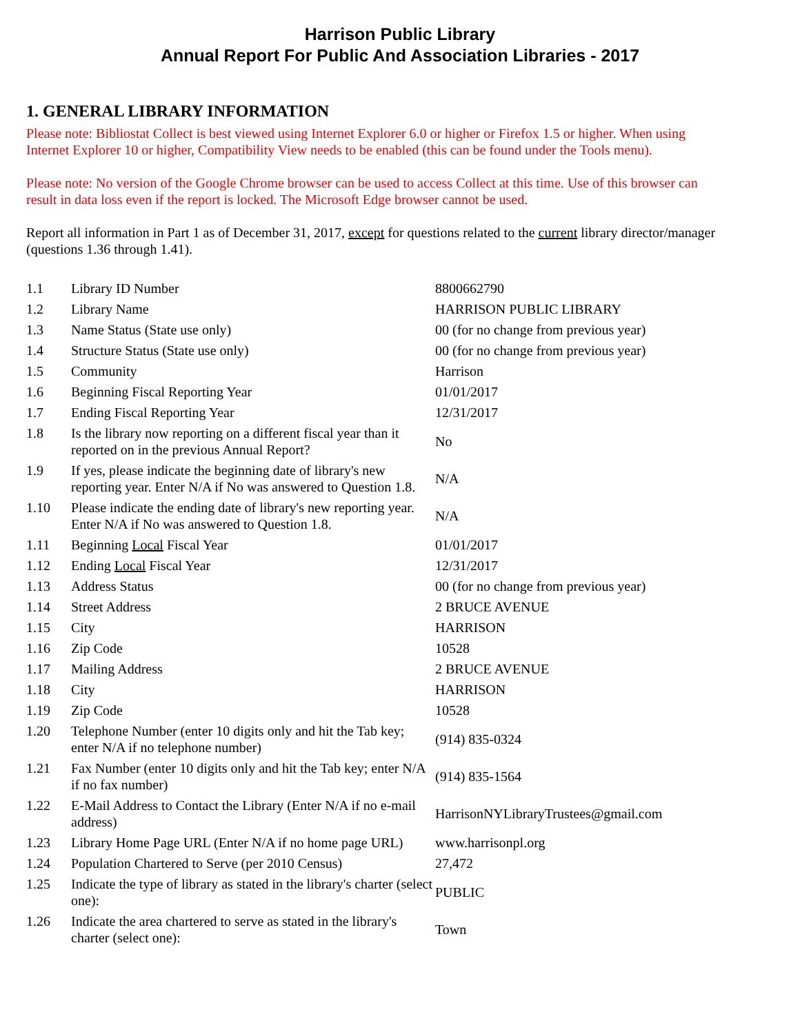Harrison Public Library
Annual Report For Public And Association Libraries - 2017
1. GENERAL LIBRARY INFORMATION
Please note: Bibliostat Collect is best viewed using Internet Explorer 6.0 or higher or Firefox 1.5 or higher. When using Internet Explorer 10 or higher, Compatibility View needs to be enabled (this can be found under the Tools menu).
Please note: No version of the Google Chrome browser can be used to access Collect at this time. Use of this browser can result in data loss even if the report is locked. The Microsoft Edge browser cannot be used.
Report all information in Part 1 as of December 31, 2017, except for questions related to the current library director/manager (questions 1.36 through 1.41).
| 1.1 | Library ID Number | 8800662790 |
| 1.2 | Library Name | HARRISON PUBLIC LIBRARY |
| 1.3 | Name Status (State use only) | 00 (for no change from previous year) |
| 1.4 | Structure Status (State use only) | 00 (for no change from previous year) |
| 1.5 | Community | Harrison |
| 1.6 | Beginning Fiscal Reporting Year | 01/01/2017 |
| 1.7 | Ending Fiscal Reporting Year | 12/31/2017 |
| 1.8 | Is the library now reporting on a different fiscal year than it reported on in the previous Annual Report? | No |
| 1.9 | If yes, please indicate the beginning date of library's new reporting year. Enter N/A if No was answered to Question 1.8. | N/A |
| 1.10 | Please indicate the ending date of library's new reporting year. Enter N/A if No was answered to Question 1.8. | N/A |
| 1.11 | Beginning Local Fiscal Year | 01/01/2017 |
| 1.12 | Ending Local Fiscal Year | 12/31/2017 |
| 1.13 | Address Status | 00 (for no change from previous year) |
| 1.14 | Street Address | 2 BRUCE AVENUE |
| 1.15 | City | HARRISON |
| 1.16 | Zip Code | 10528 |
| 1.17 | Mailing Address | 2 BRUCE AVENUE |
| 1.18 | City | HARRISON |
| 1.19 | Zip Code | 10528 |
| 1.20 | Telephone Number (enter 10 digits only and hit the Tab key; enter N/A if no telephone number) | (914) 835-0324 |
| 1.21 | Fax Number (enter 10 digits only and hit the Tab key; enter N/A if no fax number) | (914) 835-1564 |
| 1.22 | E-Mail Address to Contact the Library (Enter N/A if no e-mail address) | HarrisonNYLibraryTrustees@gmail.com |
| 1.23 | Library Home Page URL (Enter N/A if no home page URL) | www.harrisonpl.org |
| 1.24 | Population Chartered to Serve (per 2010 Census) | 27,472 |
| 1.25 | Indicate the type of library as stated in the library's charter (select one): | PUBLIC |
| 1.26 | Indicate the area chartered to serve as stated in the library's charter (select one): | Town |